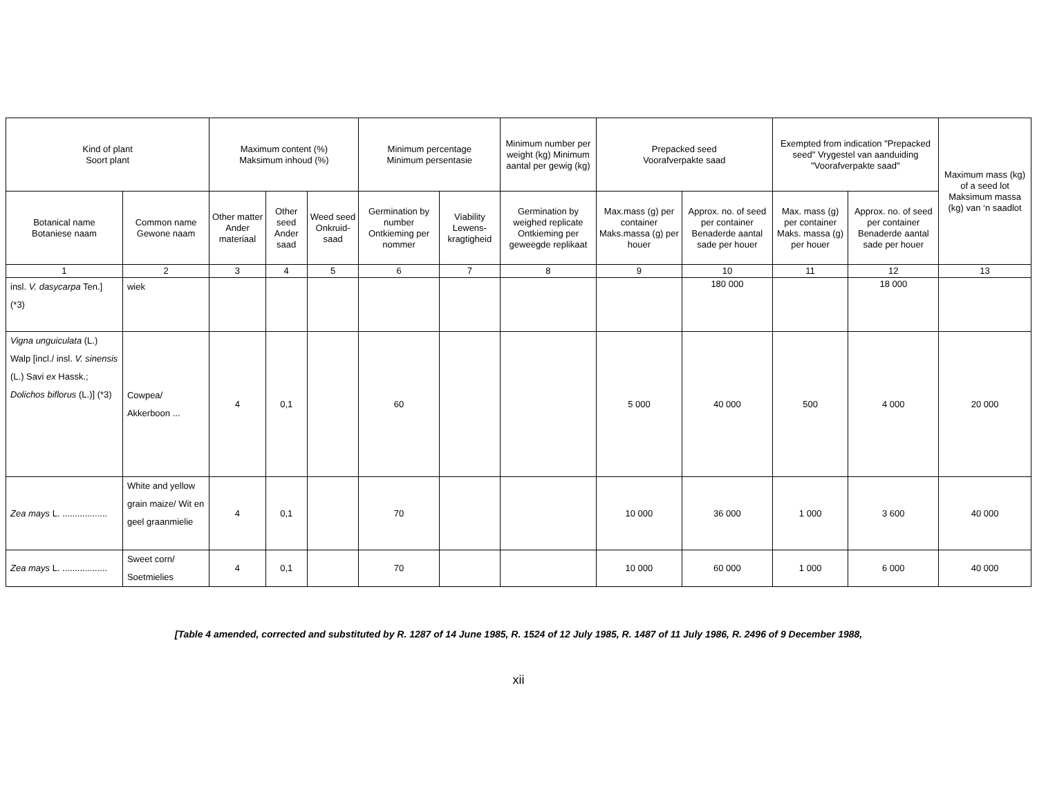| Kind of plant Soort plant | | Maximum content (%) Maksimum inhoud (%) | | | Minimum percentage Minimum persentasie | | Minimum number per weight (kg) Minimum aantal per gewig (kg) | Prepacked seed Voorafverpakte saad | | Exempted from indication "Prepacked seed" Vrygestel van aanduiding "Voorafverpakte saad" | | Maximum mass (kg) of a seed lot Maksimum massa (kg) van ‘n saadlot |
| --- | --- | --- | --- | --- | --- | --- | --- | --- | --- | --- | --- | --- |
| Botanical name Botaniese naam | Common name Gewone naam | Other matter Ander materiaal | Other seed Ander saad | Weed seed Onkruid-saad | Germination by number Ontkieming per nommer | Viability Lewens-kragtigheid | Germination by weighed replicate Ontkieming per geweegde replikaat | Max.mass (g) per container Maks.massa (g) per houer | Approx. no. of seed per container Benaderde aantal sade per houer | Max. mass (g) per container Maks. massa (g) per houer | Approx. no. of seed per container Benaderde aantal sade per houer | |
| 1 | 2 | 3 | 4 | 5 | 6 | 7 | 8 | 9 | 10 | 11 | 12 | 13 |
| insl. V. dasycarpa Ten.] (*3) | wiek | | | | | | | | 180 000 | | 18 000 | |
| Vigna unguiculata (L.) Walp [incl./ insl. V. sinensis (L.) Savi ex Hassk.; Dolichos biflorus (L.)] (*3) | Cowpea/ Akkerboon ... | 4 | 0,1 | | 60 | | | 5 000 | 40 000 | 500 | 4 000 | 20 000 |
| Zea mays L. .................. | White and yellow grain maize/ Wit en geel graanmielie | 4 | 0,1 | | 70 | | | 10 000 | 36 000 | 1 000 | 3 600 | 40 000 |
| Zea mays L. .................. | Sweet corn/ Soetmielies | 4 | 0,1 | | 70 | | | 10 000 | 60 000 | 1 000 | 6 000 | 40 000 |
[Table 4 amended, corrected and substituted by R. 1287 of 14 June 1985, R. 1524 of 12 July 1985, R. 1487 of 11 July 1986, R. 2496 of 9 December 1988,
xii